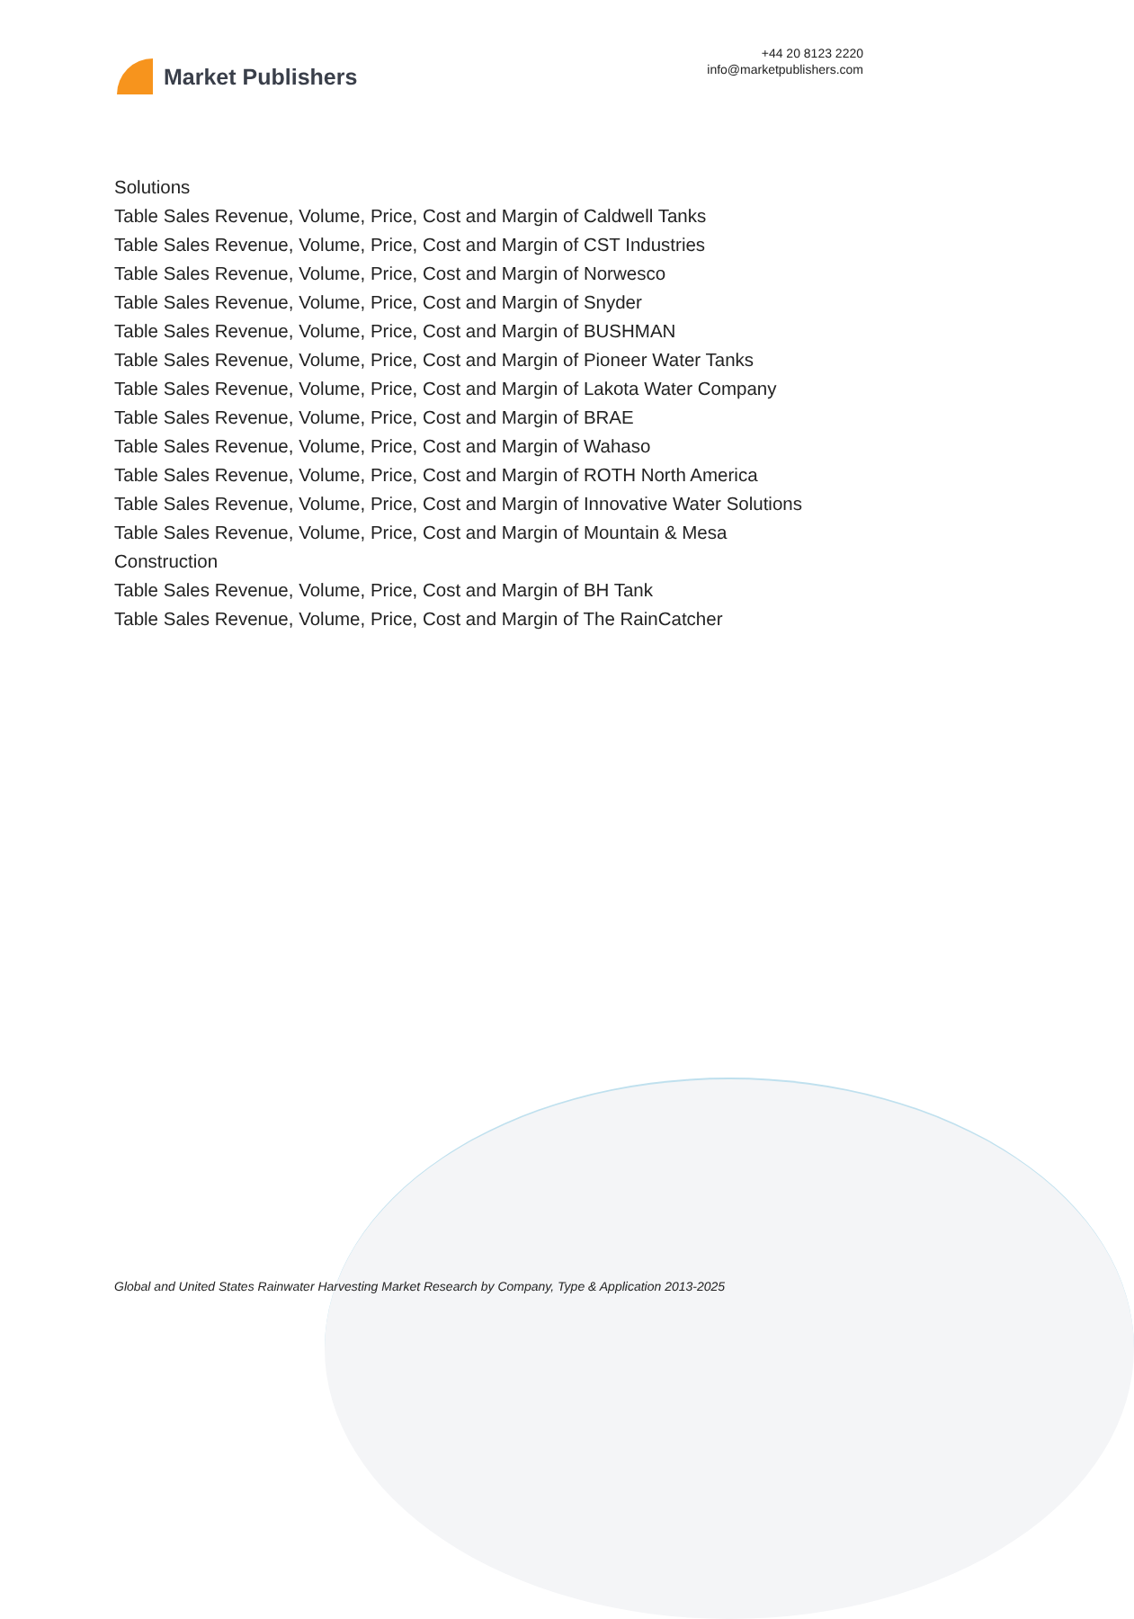Market Publishers
+44 20 8123 2220
info@marketpublishers.com
Solutions
Table Sales Revenue, Volume, Price, Cost and Margin of Caldwell Tanks
Table Sales Revenue, Volume, Price, Cost and Margin of CST Industries
Table Sales Revenue, Volume, Price, Cost and Margin of Norwesco
Table Sales Revenue, Volume, Price, Cost and Margin of Snyder
Table Sales Revenue, Volume, Price, Cost and Margin of BUSHMAN
Table Sales Revenue, Volume, Price, Cost and Margin of Pioneer Water Tanks
Table Sales Revenue, Volume, Price, Cost and Margin of Lakota Water Company
Table Sales Revenue, Volume, Price, Cost and Margin of BRAE
Table Sales Revenue, Volume, Price, Cost and Margin of Wahaso
Table Sales Revenue, Volume, Price, Cost and Margin of ROTH North America
Table Sales Revenue, Volume, Price, Cost and Margin of Innovative Water Solutions
Table Sales Revenue, Volume, Price, Cost and Margin of Mountain & Mesa
Construction
Table Sales Revenue, Volume, Price, Cost and Margin of BH Tank
Table Sales Revenue, Volume, Price, Cost and Margin of The RainCatcher
Global and United States Rainwater Harvesting Market Research by Company, Type & Application 2013-2025